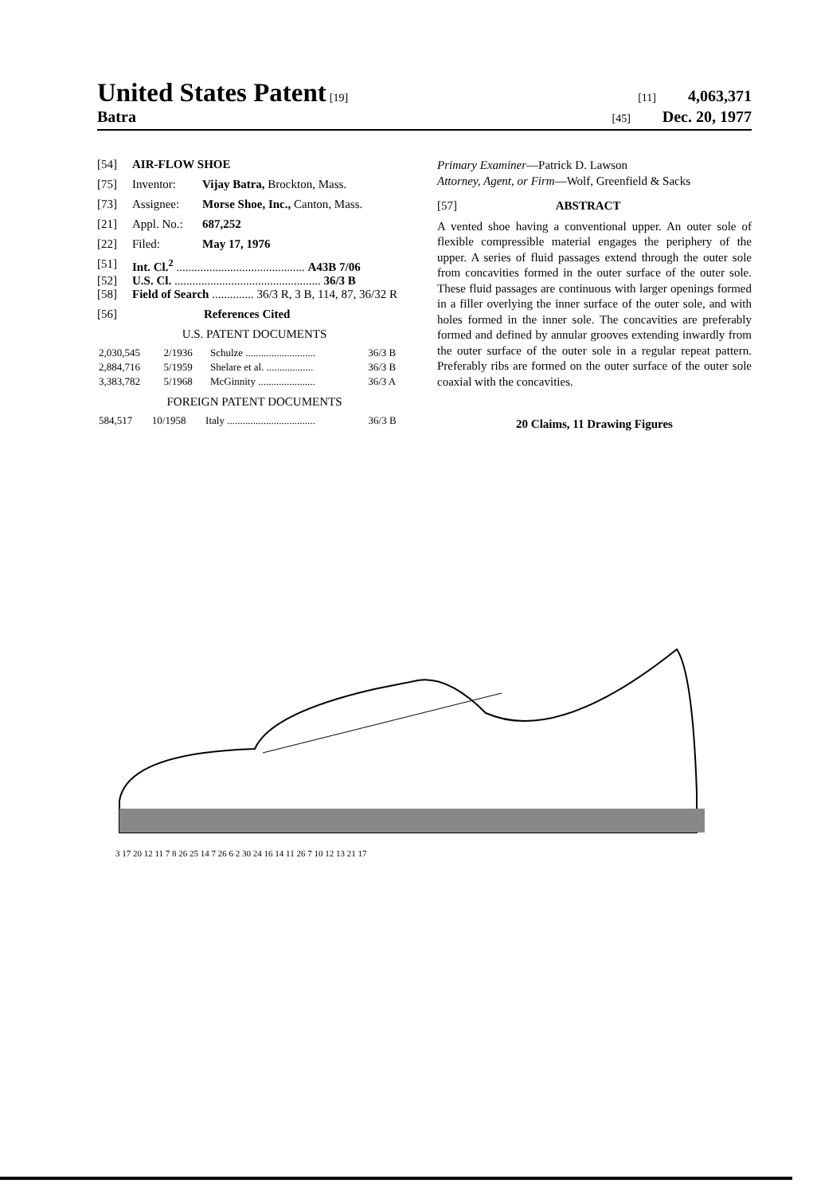United States Patent [19] [11] 4,063,371
Batra [45] Dec. 20, 1977
[54] AIR-FLOW SHOE
[75] Inventor: Vijay Batra, Brockton, Mass.
[73] Assignee: Morse Shoe, Inc., Canton, Mass.
[21] Appl. No.: 687,252
[22] Filed: May 17, 1976
[51] Int. Cl.<sup>2</sup> ........................................... A43B 7/06
[52] U.S. Cl. ................................................. 36/3 B
[58] Field of Search .............. 36/3 R, 3 B, 114, 87, 36/32 R
[56] References Cited
U.S. PATENT DOCUMENTS
| 2,030,545 | 2/1936 | Schulze ........................... | 36/3 B |
| 2,884,716 | 5/1959 | Shelare et al. .................. | 36/3 B |
| 3,383,782 | 5/1968 | McGinnity ...................... | 36/3 A |
FOREIGN PATENT DOCUMENTS
| 584,517 | 10/1958 | Italy .................................. | 36/3 B |
Primary Examiner—Patrick D. Lawson
Attorney, Agent, or Firm—Wolf, Greenfield & Sacks
[57] ABSTRACT
A vented shoe having a conventional upper. An outer sole of flexible compressible material engages the periphery of the upper. A series of fluid passages extend through the outer sole from concavities formed in the outer surface of the outer sole. These fluid passages are continuous with larger openings formed in a filler overlying the inner surface of the outer sole, and with holes formed in the inner sole. The concavities are preferably formed and defined by annular grooves extending inwardly from the outer surface of the outer sole in a regular repeat pattern. Preferably ribs are formed on the outer surface of the outer sole coaxial with the concavities.
20 Claims, 11 Drawing Figures
3 17 20 12 11 7 8 26 25 14 7 26 6 2 30 24 16 14 11 26 7 10 12 13 21 17